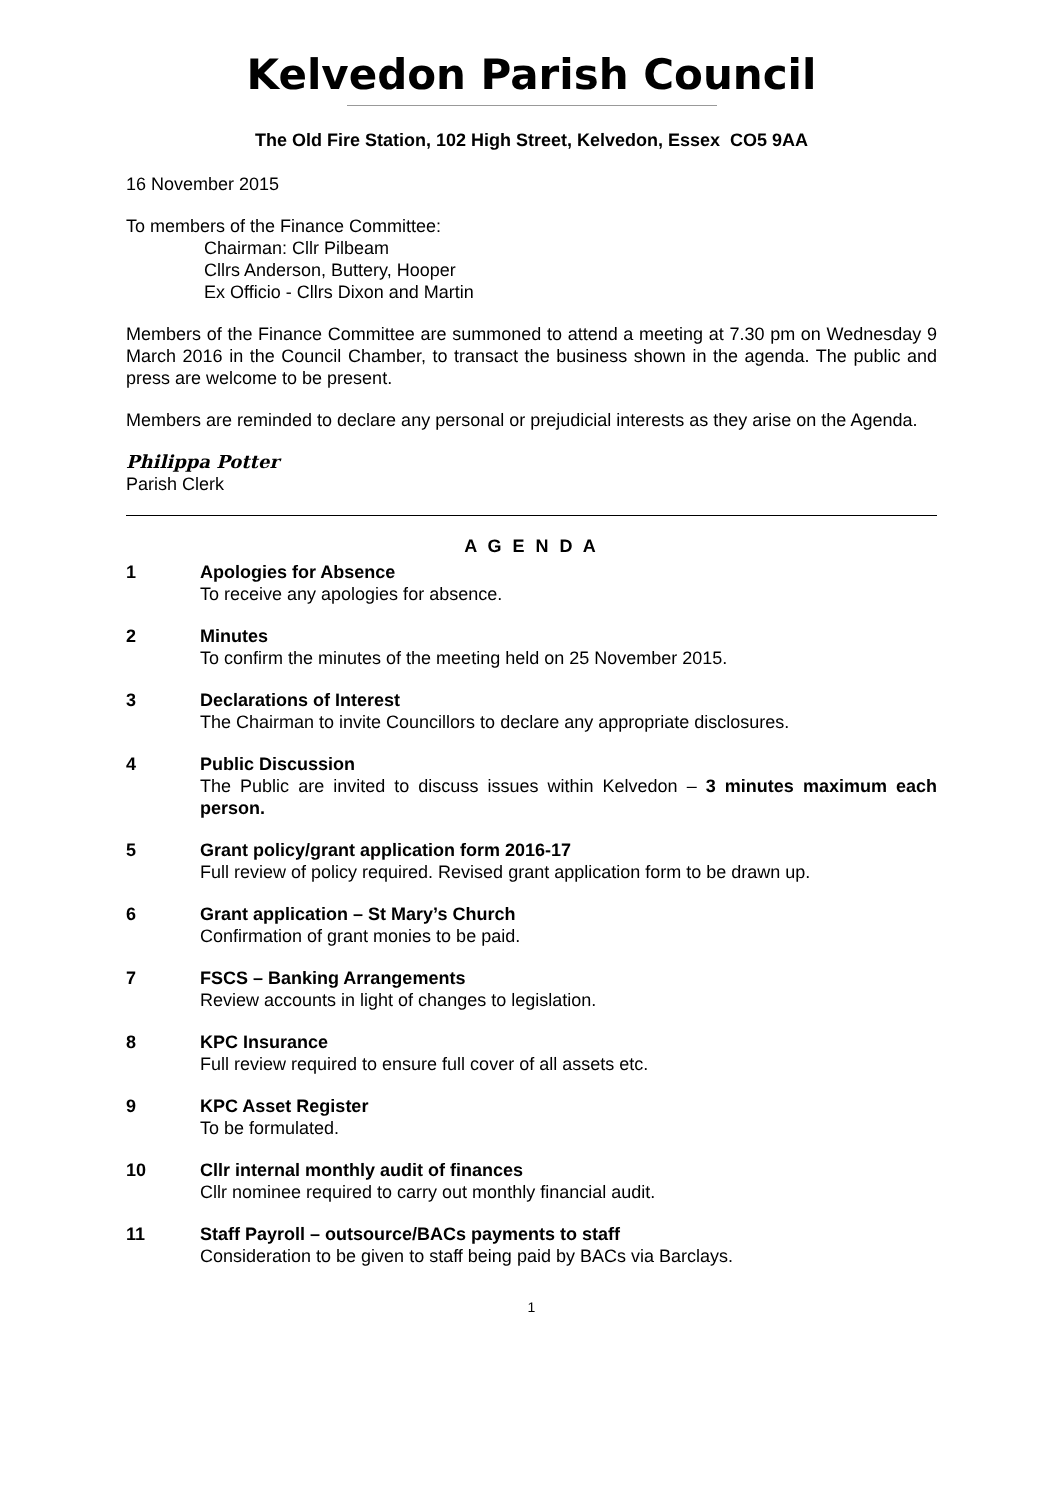Kelvedon Parish Council
The Old Fire Station, 102 High Street, Kelvedon, Essex CO5 9AA
16 November 2015
To members of the Finance Committee:
Chairman: Cllr Pilbeam
Cllrs Anderson, Buttery, Hooper
Ex Officio - Cllrs Dixon and Martin
Members of the Finance Committee are summoned to attend a meeting at 7.30 pm on Wednesday 9 March 2016 in the Council Chamber, to transact the business shown in the agenda. The public and press are welcome to be present.
Members are reminded to declare any personal or prejudicial interests as they arise on the Agenda.
Philippa Potter
Parish Clerk
A G E N D A
1 Apologies for Absence
To receive any apologies for absence.
2 Minutes
To confirm the minutes of the meeting held on 25 November 2015.
3 Declarations of Interest
The Chairman to invite Councillors to declare any appropriate disclosures.
4 Public Discussion
The Public are invited to discuss issues within Kelvedon – 3 minutes maximum each person.
5 Grant policy/grant application form 2016-17
Full review of policy required. Revised grant application form to be drawn up.
6 Grant application – St Mary’s Church
Confirmation of grant monies to be paid.
7 FSCS – Banking Arrangements
Review accounts in light of changes to legislation.
8 KPC Insurance
Full review required to ensure full cover of all assets etc.
9 KPC Asset Register
To be formulated.
10 Cllr internal monthly audit of finances
Cllr nominee required to carry out monthly financial audit.
11 Staff Payroll – outsource/BACs payments to staff
Consideration to be given to staff being paid by BACs via Barclays.
1